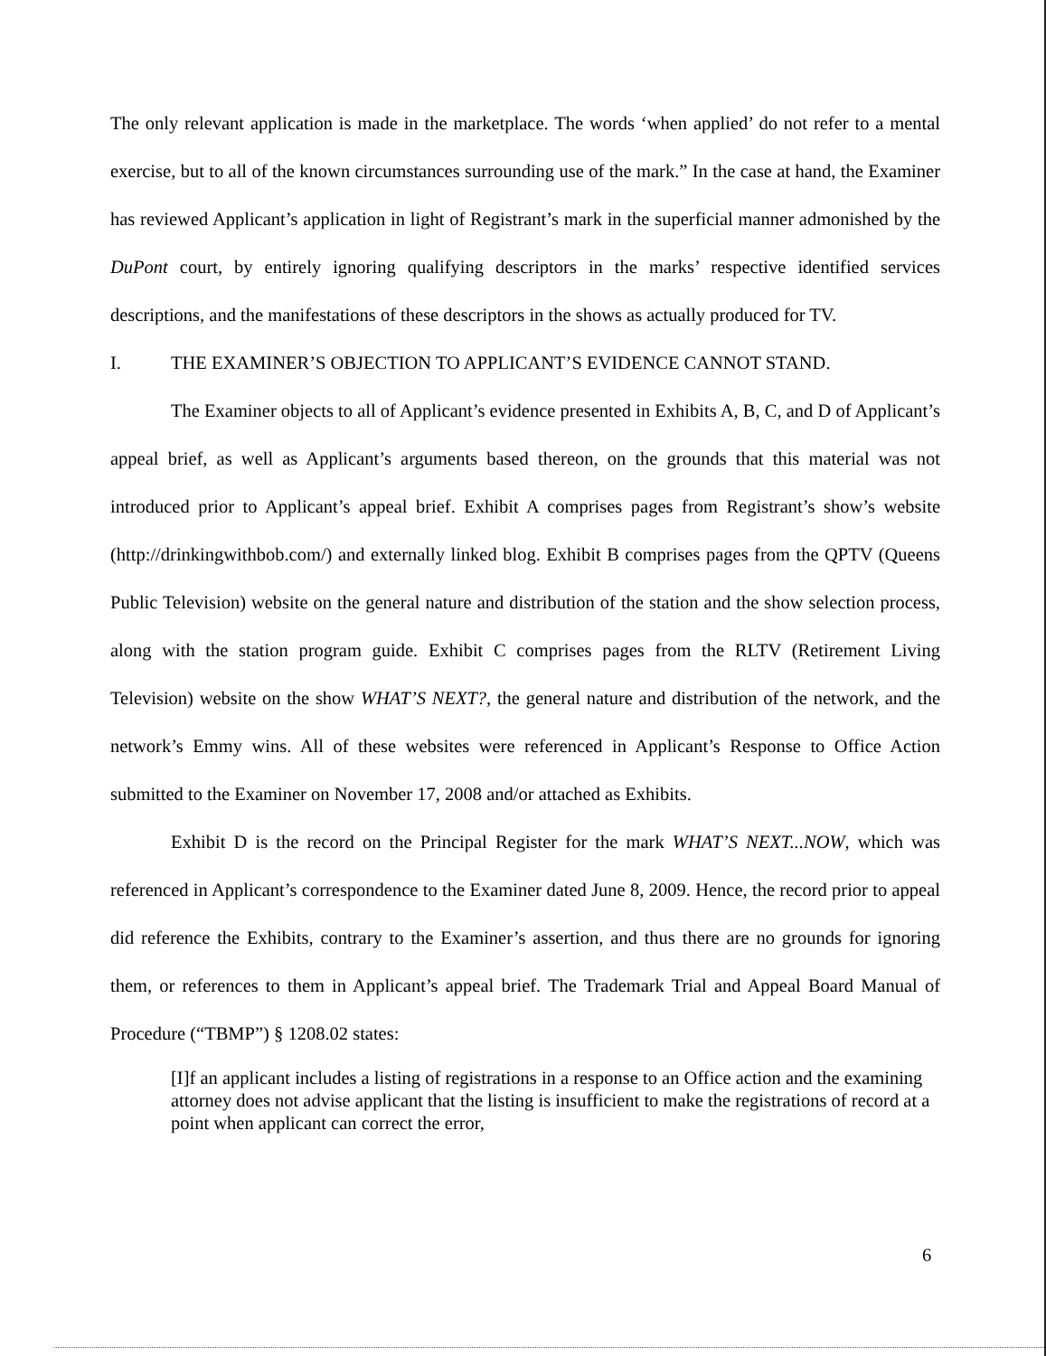The only relevant application is made in the marketplace. The words ‘when applied’ do not refer to a mental exercise, but to all of the known circumstances surrounding use of the mark.” In the case at hand, the Examiner has reviewed Applicant’s application in light of Registrant’s mark in the superficial manner admonished by the DuPont court, by entirely ignoring qualifying descriptors in the marks’ respective identified services descriptions, and the manifestations of these descriptors in the shows as actually produced for TV.
I. THE EXAMINER’S OBJECTION TO APPLICANT’S EVIDENCE CANNOT STAND.
The Examiner objects to all of Applicant’s evidence presented in Exhibits A, B, C, and D of Applicant’s appeal brief, as well as Applicant’s arguments based thereon, on the grounds that this material was not introduced prior to Applicant’s appeal brief. Exhibit A comprises pages from Registrant’s show’s website (http://drinkingwithbob.com/) and externally linked blog. Exhibit B comprises pages from the QPTV (Queens Public Television) website on the general nature and distribution of the station and the show selection process, along with the station program guide. Exhibit C comprises pages from the RLTV (Retirement Living Television) website on the show WHAT’S NEXT?, the general nature and distribution of the network, and the network’s Emmy wins. All of these websites were referenced in Applicant’s Response to Office Action submitted to the Examiner on November 17, 2008 and/or attached as Exhibits.
Exhibit D is the record on the Principal Register for the mark WHAT’S NEXT...NOW, which was referenced in Applicant’s correspondence to the Examiner dated June 8, 2009. Hence, the record prior to appeal did reference the Exhibits, contrary to the Examiner’s assertion, and thus there are no grounds for ignoring them, or references to them in Applicant’s appeal brief. The Trademark Trial and Appeal Board Manual of Procedure (“TBMP”) § 1208.02 states:
[I]f an applicant includes a listing of registrations in a response to an Office action and the examining attorney does not advise applicant that the listing is insufficient to make the registrations of record at a point when applicant can correct the error,
6